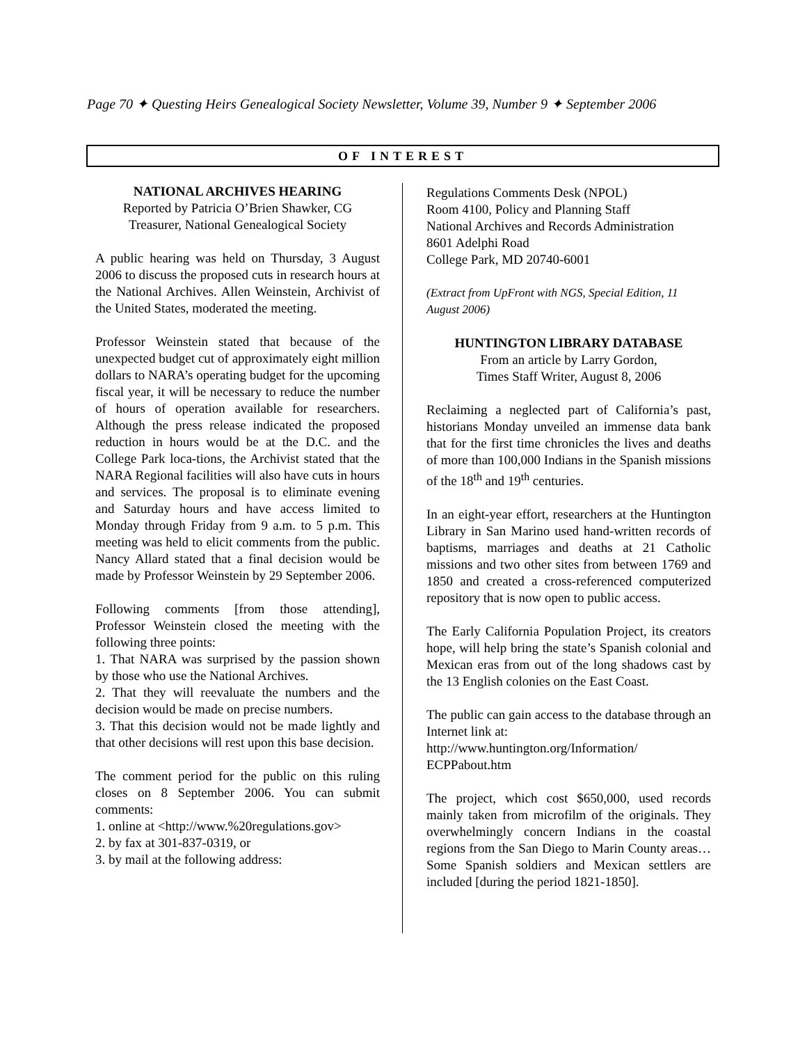Page 70 ✦ Questing Heirs Genealogical Society Newsletter, Volume 39, Number 9 ✦ September 2006
OF INTEREST
NATIONAL ARCHIVES HEARING
Reported by Patricia O’Brien Shawker, CG
Treasurer, National Genealogical Society
A public hearing was held on Thursday, 3 August 2006 to discuss the proposed cuts in research hours at the National Archives. Allen Weinstein, Archivist of the United States, moderated the meeting.
Professor Weinstein stated that because of the unexpected budget cut of approximately eight million dollars to NARA’s operating budget for the upcoming fiscal year, it will be necessary to reduce the number of hours of operation available for researchers. Although the press release indicated the proposed reduction in hours would be at the D.C. and the College Park loca-tions, the Archivist stated that the NARA Regional facilities will also have cuts in hours and services. The proposal is to eliminate evening and Saturday hours and have access limited to Monday through Friday from 9 a.m. to 5 p.m. This meeting was held to elicit comments from the public. Nancy Allard stated that a final decision would be made by Professor Weinstein by 29 September 2006.
Following comments [from those attending], Professor Weinstein closed the meeting with the following three points:
1. That NARA was surprised by the passion shown by those who use the National Archives.
2. That they will reevaluate the numbers and the decision would be made on precise numbers.
3. That this decision would not be made lightly and that other decisions will rest upon this base decision.
The comment period for the public on this ruling closes on 8 September 2006. You can submit comments:
1. online at <http://www.%20regulations.gov>
2. by fax at 301-837-0319, or
3. by mail at the following address:
Regulations Comments Desk (NPOL)
Room 4100, Policy and Planning Staff
National Archives and Records Administration
8601 Adelphi Road
College Park, MD 20740-6001
(Extract from UpFront with NGS, Special Edition, 11 August 2006)
HUNTINGTON LIBRARY DATABASE
From an article by Larry Gordon,
Times Staff Writer, August 8, 2006
Reclaiming a neglected part of California’s past, historians Monday unveiled an immense data bank that for the first time chronicles the lives and deaths of more than 100,000 Indians in the Spanish missions of the 18<sup>th</sup> and 19<sup>th</sup> centuries.
In an eight-year effort, researchers at the Huntington Library in San Marino used hand-written records of baptisms, marriages and deaths at 21 Catholic missions and two other sites from between 1769 and 1850 and created a cross-referenced computerized repository that is now open to public access.
The Early California Population Project, its creators hope, will help bring the state’s Spanish colonial and Mexican eras from out of the long shadows cast by the 13 English colonies on the East Coast.
The public can gain access to the database through an Internet link at:
http://www.huntington.org/Information/ ECPPabout.htm
The project, which cost $650,000, used records mainly taken from microfilm of the originals. They overwhelmingly concern Indians in the coastal regions from the San Diego to Marin County areas… Some Spanish soldiers and Mexican settlers are included [during the period 1821-1850].